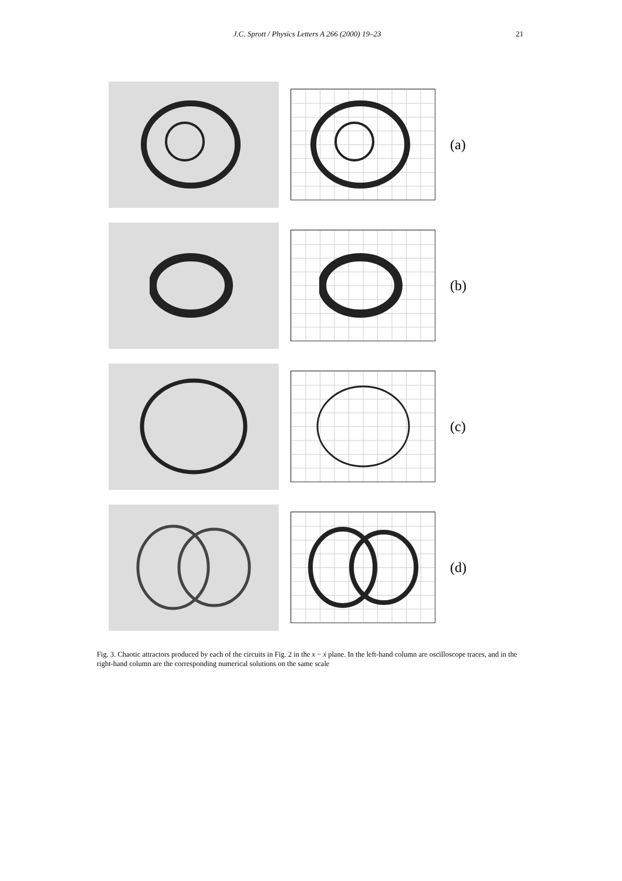J.C. Sprott / Physics Letters A 266 (2000) 19–23 21
(a)
(b)
(c)
(d)
Fig. 3. Chaotic attractors produced by each of the circuits in Fig. 2 in the x − ẋ plane. In the left-hand column are oscilloscope traces, and in the right-hand column are the corresponding numerical solutions on the same scale